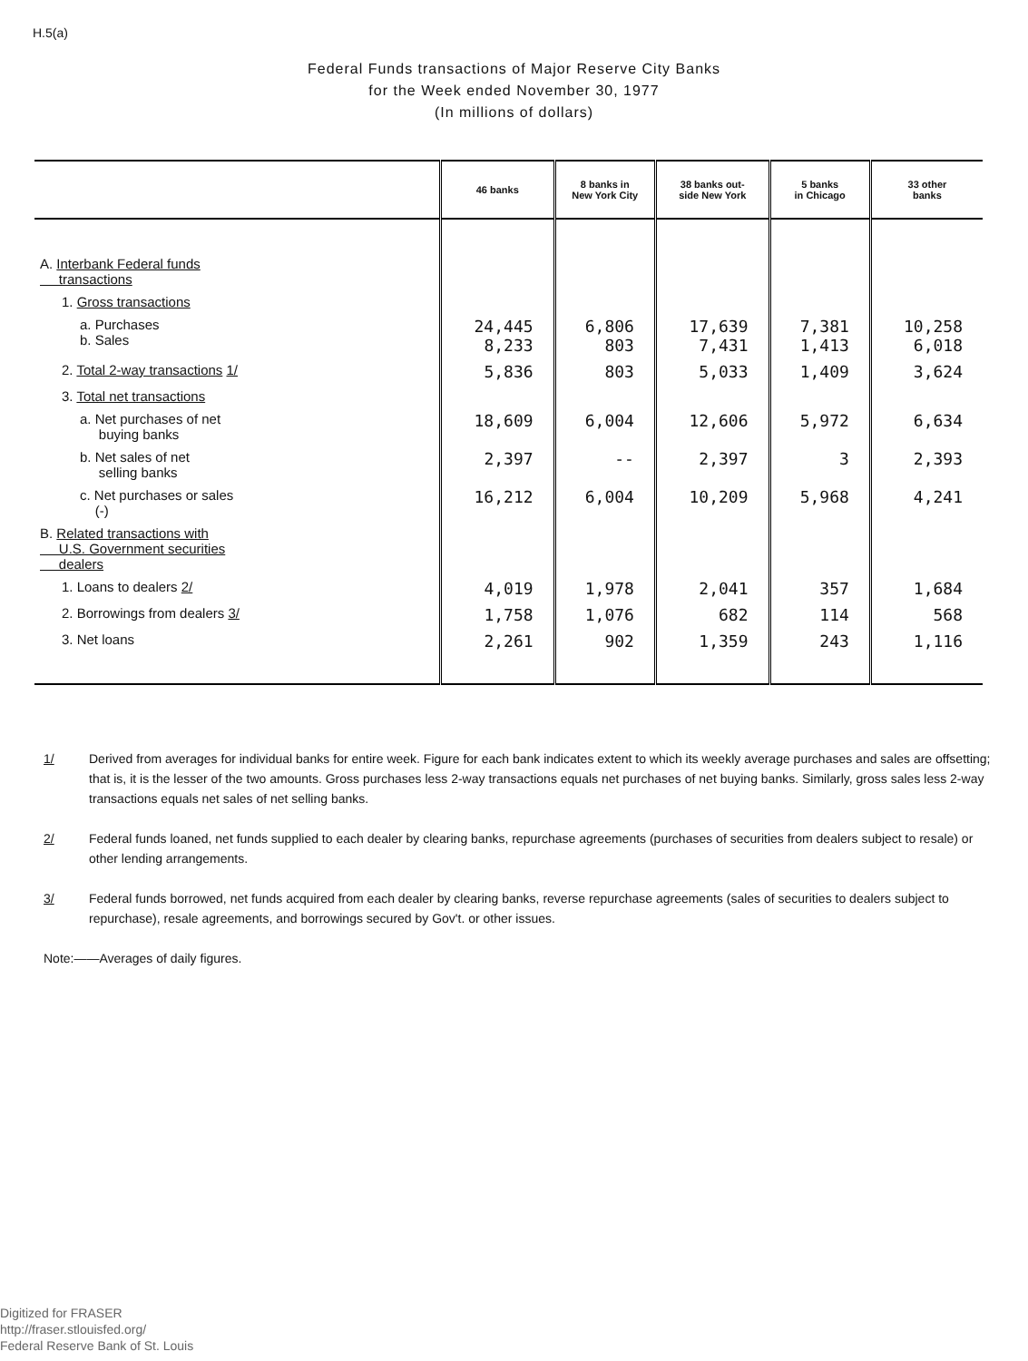H.5(a)
Federal Funds transactions of Major Reserve City Banks
for the Week ended November 30, 1977
(In millions of dollars)
| | 46 banks | 8 banks in New York City | 38 banks out- side New York | 5 banks in Chicago | 33 other banks |
| --- | --- | --- | --- | --- | --- |
| A. Interbank Federal funds transactions | | | | | |
| 1. Gross transactions | | | | | |
| a. Purchases b. Sales | 24,445 8,233 | 6,806 803 | 17,639 7,431 | 7,381 1,413 | 10,258 6,018 |
| 2. Total 2-way transactions 1/ | 5,836 | 803 | 5,033 | 1,409 | 3,624 |
| 3. Total net transactions | | | | | |
| a. Net purchases of net buying banks | 18,609 | 6,004 | 12,606 | 5,972 | 6,634 |
| b. Net sales of net selling banks | 2,397 | -- | 2,397 | 3 | 2,393 |
| c. Net purchases or sales (-) | 16,212 | 6,004 | 10,209 | 5,968 | 4,241 |
| B. Related transactions with U.S. Government securities dealers | | | | | |
| 1. Loans to dealers 2/ | 4,019 | 1,978 | 2,041 | 357 | 1,684 |
| 2. Borrowings from dealers 3/ | 1,758 | 1,076 | 682 | 114 | 568 |
| 3. Net loans | 2,261 | 902 | 1,359 | 243 | 1,116 |
1/ Derived from averages for individual banks for entire week. Figure for each bank indicates extent to which its weekly average purchases and sales are offsetting; that is, it is the lesser of the two amounts. Gross purchases less 2-way transactions equals net purchases of net buying banks. Similarly, gross sales less 2-way transactions equals net sales of net selling banks.
2/ Federal funds loaned, net funds supplied to each dealer by clearing banks, repurchase agreements (purchases of securities from dealers subject to resale) or other lending arrangements.
3/ Federal funds borrowed, net funds acquired from each dealer by clearing banks, reverse repurchase agreements (sales of securities to dealers subject to repurchase), resale agreements, and borrowings secured by Gov't. or other issues.
Note:——Averages of daily figures.
Digitized for FRASER
http://fraser.stlouisfed.org/
Federal Reserve Bank of St. Louis